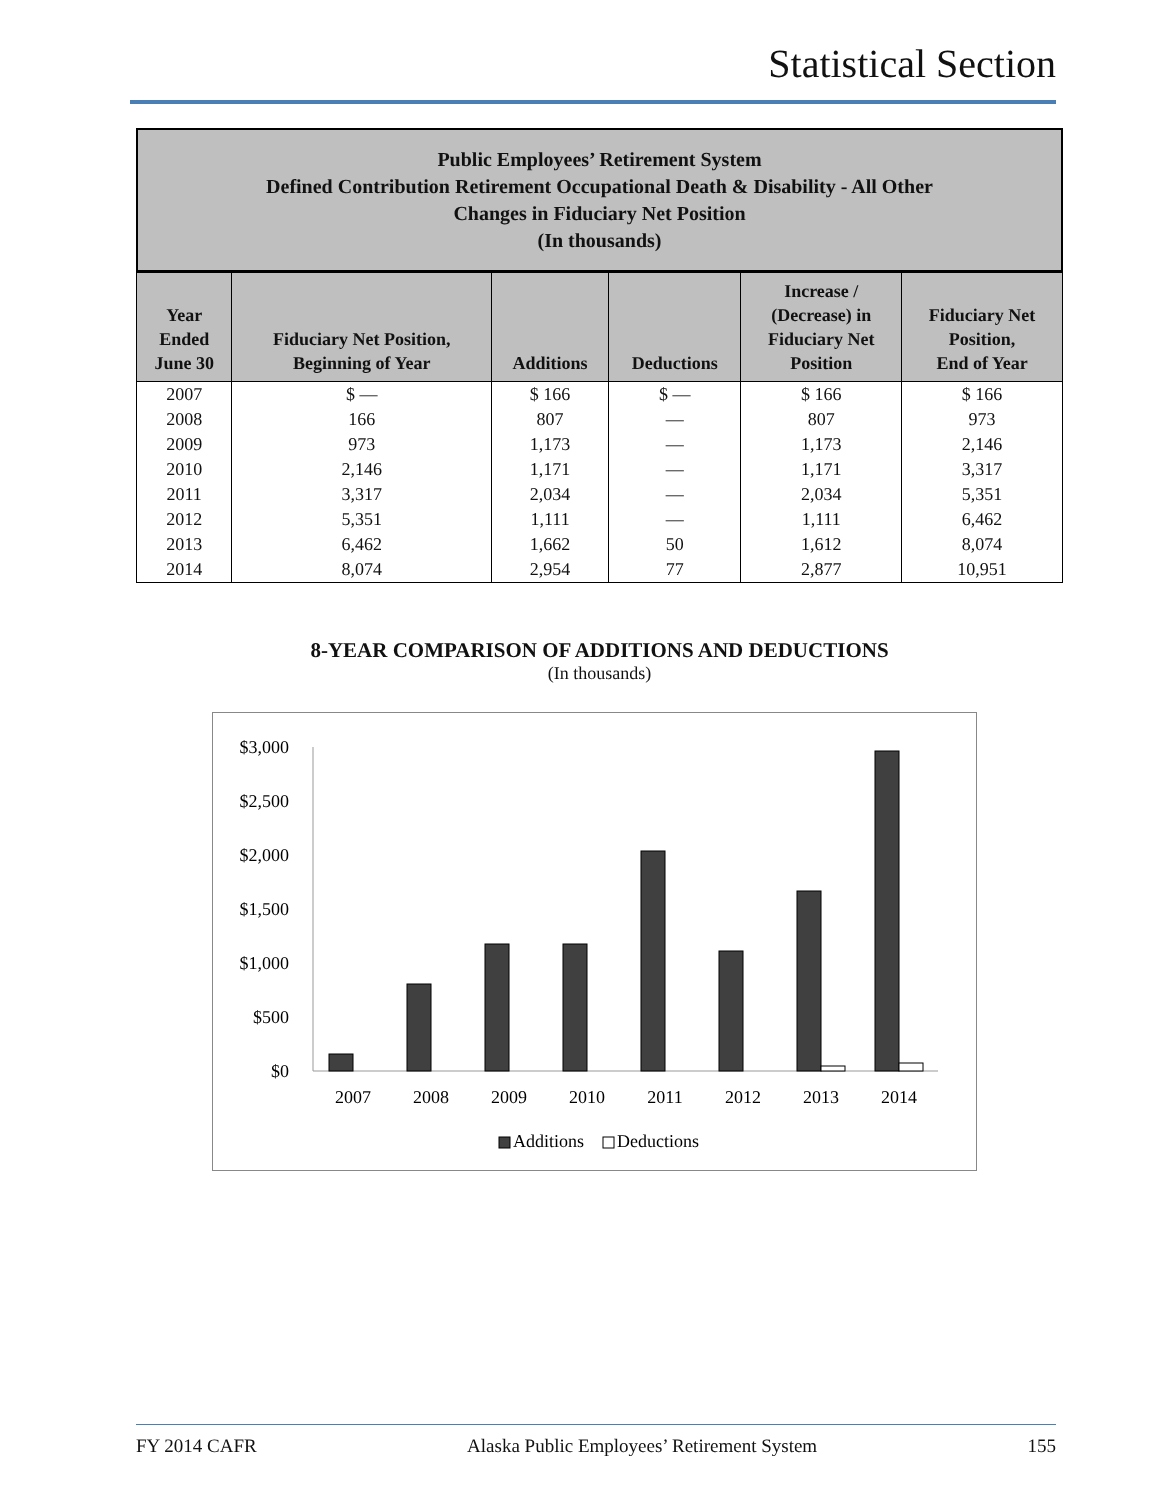Statistical Section
Public Employees’ Retirement System
Defined Contribution Retirement Occupational Death & Disability - All Other
Changes in Fiduciary Net Position
(In thousands)
| Year Ended June 30 | Fiduciary Net Position, Beginning of Year | Additions | Deductions | Increase / (Decrease) in Fiduciary Net Position | Fiduciary Net Position, End of Year |
| --- | --- | --- | --- | --- | --- |
| 2007 | $ — | $ 166 | $ — | $ 166 | $ 166 |
| 2008 | 166 | 807 | — | 807 | 973 |
| 2009 | 973 | 1,173 | — | 1,173 | 2,146 |
| 2010 | 2,146 | 1,171 | — | 1,171 | 3,317 |
| 2011 | 3,317 | 2,034 | — | 2,034 | 5,351 |
| 2012 | 5,351 | 1,111 | — | 1,111 | 6,462 |
| 2013 | 6,462 | 1,662 | 50 | 1,612 | 8,074 |
| 2014 | 8,074 | 2,954 | 77 | 2,877 | 10,951 |
8-YEAR COMPARISON OF ADDITIONS AND DEDUCTIONS
(In thousands)
$3,000
$2,500
$2,000
$1,500
$1,000
$500
$0
2007
2008
2009
2010
2011
2012
2013
2014
Additions
Deductions
FY 2014 CAFR Alaska Public Employees’ Retirement System 155